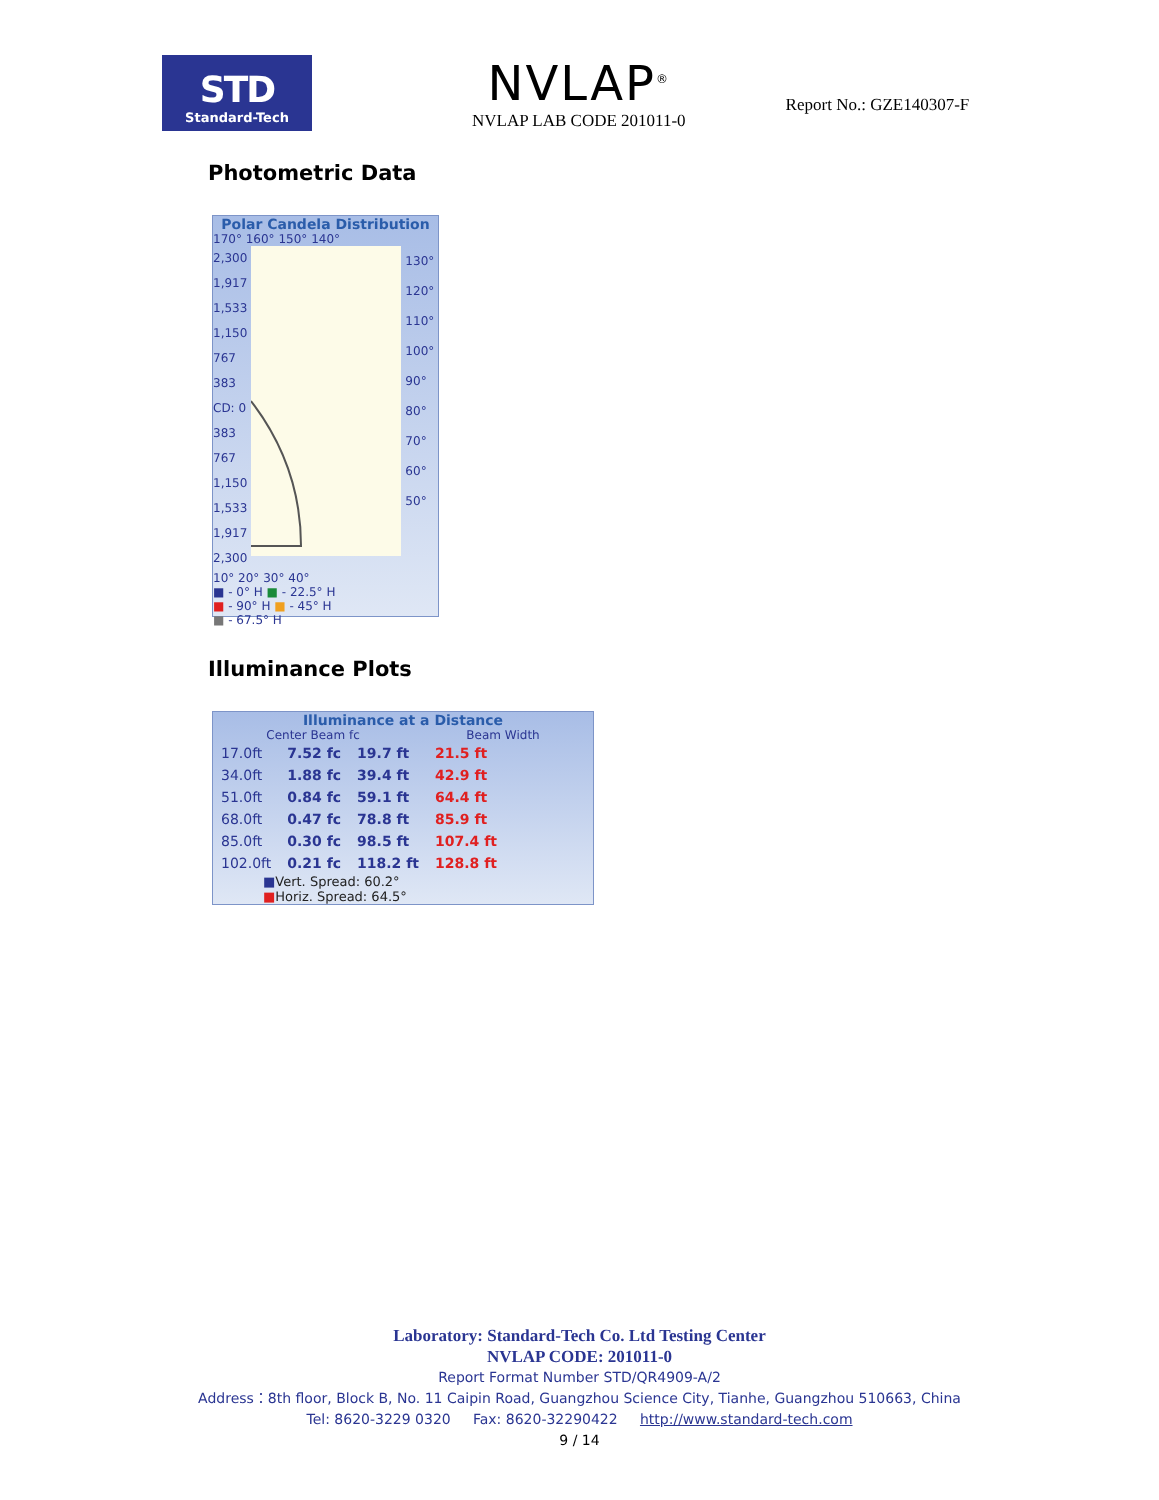STD
Standard-Tech
NVLAP<sup>®</sup>
NVLAP LAB CODE 201011-0
Report No.: GZE140307-F
Photometric Data
Polar Candela Distribution
170° 160° 150° 140°
2,300
1,917
1,533
1,150
767
383
CD: 0
383
767
1,150
1,533
1,917
2,300
130°
120°
110°
100°
90°
80°
70°
60°
50°
10° 20° 30° 40°
■ - 0° H ■ - 22.5° H
■ - 90° H ■ - 45° H
■ - 67.5° H
Illuminance Plots
Illuminance at a Distance
Center Beam fc Beam Width
| 17.0ft | 7.52 fc | 19.7 ft | 21.5 ft |
| 34.0ft | 1.88 fc | 39.4 ft | 42.9 ft |
| 51.0ft | 0.84 fc | 59.1 ft | 64.4 ft |
| 68.0ft | 0.47 fc | 78.8 ft | 85.9 ft |
| 85.0ft | 0.30 fc | 98.5 ft | 107.4 ft |
| 102.0ft | 0.21 fc | 118.2 ft | 128.8 ft |
■Vert. Spread: 60.2°
■Horiz. Spread: 64.5°
Laboratory: Standard-Tech Co. Ltd Testing Center
NVLAP CODE: 201011-0
Report Format Number STD/QR4909-A/2
Address：8th floor, Block B, No. 11 Caipin Road, Guangzhou Science City, Tianhe, Guangzhou 510663, China
Tel: 8620-3229 0320 Fax: 8620-32290422 http://www.standard-tech.com
9 / 14